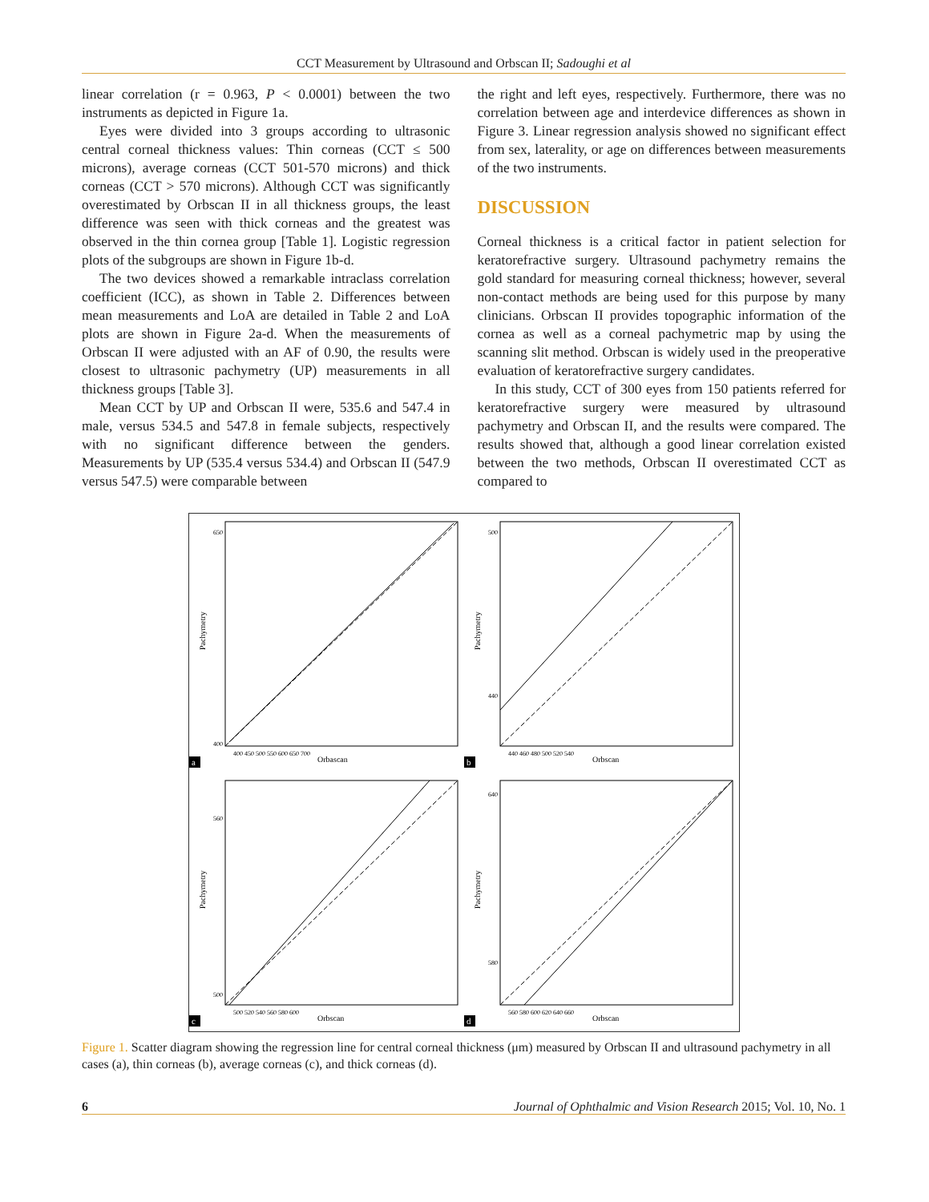CCT Measurement by Ultrasound and Orbscan II; Sadoughi et al
linear correlation (r = 0.963, P < 0.0001) between the two instruments as depicted in Figure 1a.
Eyes were divided into 3 groups according to ultrasonic central corneal thickness values: Thin corneas (CCT ≤ 500 microns), average corneas (CCT 501-570 microns) and thick corneas (CCT > 570 microns). Although CCT was significantly overestimated by Orbscan II in all thickness groups, the least difference was seen with thick corneas and the greatest was observed in the thin cornea group [Table 1]. Logistic regression plots of the subgroups are shown in Figure 1b-d.
The two devices showed a remarkable intraclass correlation coefficient (ICC), as shown in Table 2. Differences between mean measurements and LoA are detailed in Table 2 and LoA plots are shown in Figure 2a-d. When the measurements of Orbscan II were adjusted with an AF of 0.90, the results were closest to ultrasonic pachymetry (UP) measurements in all thickness groups [Table 3].
Mean CCT by UP and Orbscan II were, 535.6 and 547.4 in male, versus 534.5 and 547.8 in female subjects, respectively with no significant difference between the genders. Measurements by UP (535.4 versus 534.4) and Orbscan II (547.9 versus 547.5) were comparable between
the right and left eyes, respectively. Furthermore, there was no correlation between age and interdevice differences as shown in Figure 3. Linear regression analysis showed no significant effect from sex, laterality, or age on differences between measurements of the two instruments.
DISCUSSION
Corneal thickness is a critical factor in patient selection for keratorefractive surgery. Ultrasound pachymetry remains the gold standard for measuring corneal thickness; however, several non-contact methods are being used for this purpose by many clinicians. Orbscan II provides topographic information of the cornea as well as a corneal pachymetric map by using the scanning slit method. Orbscan is widely used in the preoperative evaluation of keratorefractive surgery candidates.
In this study, CCT of 300 eyes from 150 patients referred for keratorefractive surgery were measured by ultrasound pachymetry and Orbscan II, and the results were compared. The results showed that, although a good linear correlation existed between the two methods, Orbscan II overestimated CCT as compared to
Pachymetry
Orbascan
650
400
400 450 500 550 600 650 700
a
Pachymetry
Orbscan
500
440
440 460 480 500 520 540
b
Pachymetry
Orbscan
560
500
500 520 540 560 580 600
c
Pachymetry
Orbscan
640
580
560 580 600 620 640 660
d
Figure 1. Scatter diagram showing the regression line for central corneal thickness (μm) measured by Orbscan II and ultrasound pachymetry in all cases (a), thin corneas (b), average corneas (c), and thick corneas (d).
6 Journal of Ophthalmic and Vision Research 2015; Vol. 10, No. 1